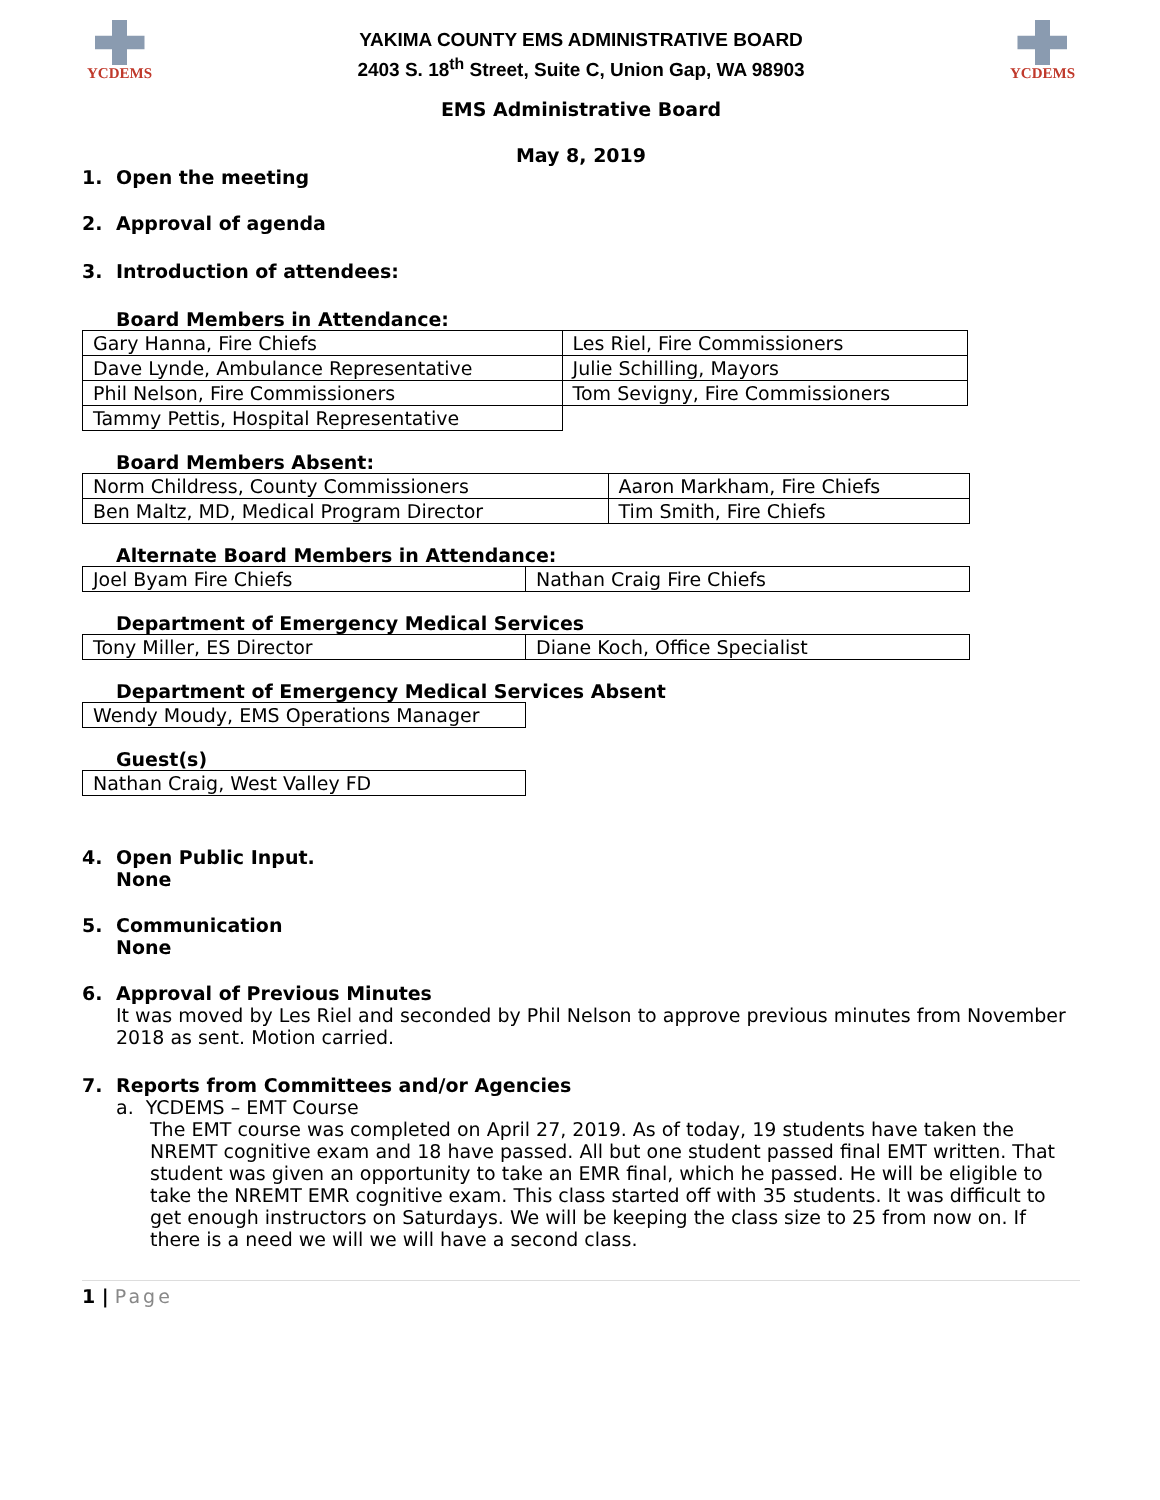YCDEMS
YAKIMA COUNTY EMS ADMINISTRATIVE BOARD
2403 S. 18<sup>th</sup> Street, Suite C, Union Gap, WA 98903
YCDEMS
EMS Administrative Board
May 8, 2019
1. Open the meeting
2. Approval of agenda
3. Introduction of attendees:
Board Members in Attendance:
| Gary Hanna, Fire Chiefs | Les Riel, Fire Commissioners |
| Dave Lynde, Ambulance Representative | Julie Schilling, Mayors |
| Phil Nelson, Fire Commissioners | Tom Sevigny, Fire Commissioners |
| Tammy Pettis, Hospital Representative | |
Board Members Absent:
| Norm Childress, County Commissioners | Aaron Markham, Fire Chiefs |
| Ben Maltz, MD, Medical Program Director | Tim Smith, Fire Chiefs |
Alternate Board Members in Attendance:
| Joel Byam Fire Chiefs | Nathan Craig Fire Chiefs |
Department of Emergency Medical Services
| Tony Miller, ES Director | Diane Koch, Office Specialist |
Department of Emergency Medical Services Absent
| Wendy Moudy, EMS Operations Manager |
Guest(s)
| Nathan Craig, West Valley FD |
4. Open Public Input.
None
5. Communication
None
6. Approval of Previous Minutes
It was moved by Les Riel and seconded by Phil Nelson to approve previous minutes from November 2018 as sent. Motion carried.
7. Reports from Committees and/or Agencies
a. YCDEMS – EMT Course
The EMT course was completed on April 27, 2019. As of today, 19 students have taken the NREMT cognitive exam and 18 have passed. All but one student passed final EMT written. That student was given an opportunity to take an EMR final, which he passed. He will be eligible to take the NREMT EMR cognitive exam. This class started off with 35 students. It was difficult to get enough instructors on Saturdays. We will be keeping the class size to 25 from now on. If there is a need we will we will have a second class.
1 | Page